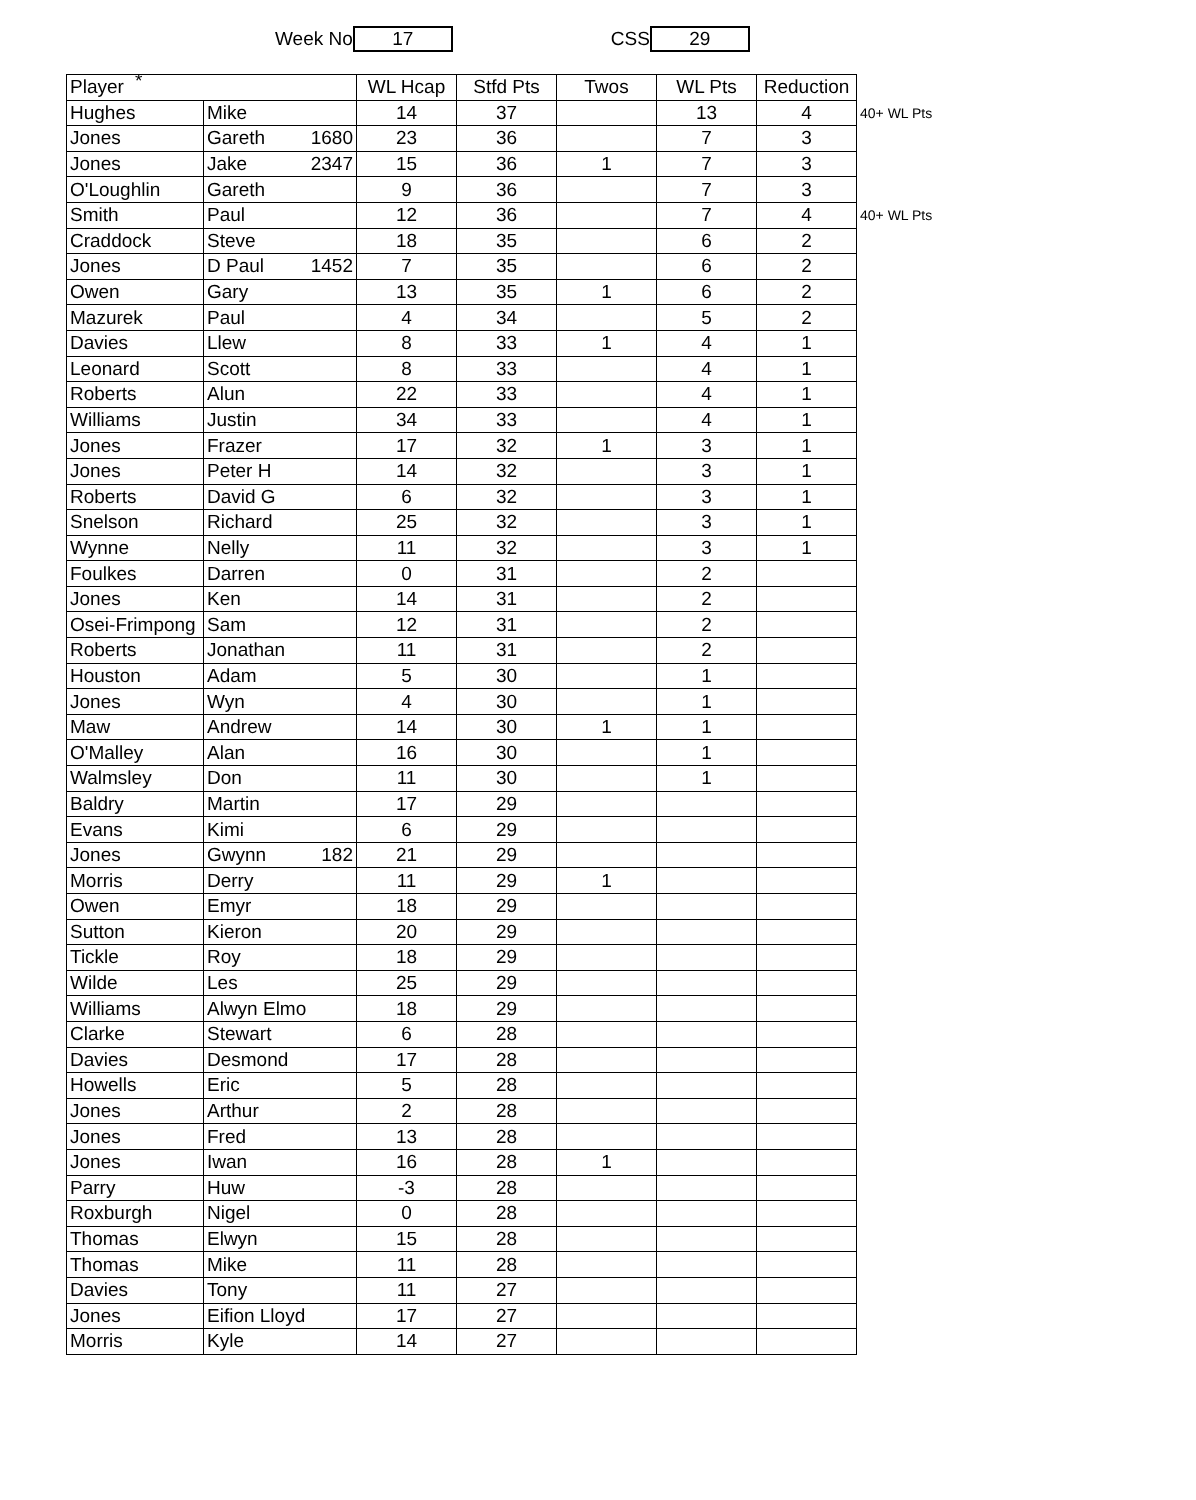*
Week No 17 CSS 29
| Player | | WL Hcap | Stfd Pts | Twos | WL Pts | Reduction | |
| Hughes | Mike | 14 | 37 | | 13 | 4 | 40+ WL Pts |
| Jones | Gareth 1680 | 23 | 36 | | 7 | 3 | |
| Jones | Jake 2347 | 15 | 36 | 1 | 7 | 3 | |
| O'Loughlin | Gareth | 9 | 36 | | 7 | 3 | |
| Smith | Paul | 12 | 36 | | 7 | 4 | 40+ WL Pts |
| Craddock | Steve | 18 | 35 | | 6 | 2 | |
| Jones | D Paul 1452 | 7 | 35 | | 6 | 2 | |
| Owen | Gary | 13 | 35 | 1 | 6 | 2 | |
| Mazurek | Paul | 4 | 34 | | 5 | 2 | |
| Davies | Llew | 8 | 33 | 1 | 4 | 1 | |
| Leonard | Scott | 8 | 33 | | 4 | 1 | |
| Roberts | Alun | 22 | 33 | | 4 | 1 | |
| Williams | Justin | 34 | 33 | | 4 | 1 | |
| Jones | Frazer | 17 | 32 | 1 | 3 | 1 | |
| Jones | Peter H | 14 | 32 | | 3 | 1 | |
| Roberts | David G | 6 | 32 | | 3 | 1 | |
| Snelson | Richard | 25 | 32 | | 3 | 1 | |
| Wynne | Nelly | 11 | 32 | | 3 | 1 | |
| Foulkes | Darren | 0 | 31 | | 2 | | |
| Jones | Ken | 14 | 31 | | 2 | | |
| Osei-Frimpong | Sam | 12 | 31 | | 2 | | |
| Roberts | Jonathan | 11 | 31 | | 2 | | |
| Houston | Adam | 5 | 30 | | 1 | | |
| Jones | Wyn | 4 | 30 | | 1 | | |
| Maw | Andrew | 14 | 30 | 1 | 1 | | |
| O'Malley | Alan | 16 | 30 | | 1 | | |
| Walmsley | Don | 11 | 30 | | 1 | | |
| Baldry | Martin | 17 | 29 | | | | |
| Evans | Kimi | 6 | 29 | | | | |
| Jones | Gwynn 182 | 21 | 29 | | | | |
| Morris | Derry | 11 | 29 | 1 | | | |
| Owen | Emyr | 18 | 29 | | | | |
| Sutton | Kieron | 20 | 29 | | | | |
| Tickle | Roy | 18 | 29 | | | | |
| Wilde | Les | 25 | 29 | | | | |
| Williams | Alwyn Elmo | 18 | 29 | | | | |
| Clarke | Stewart | 6 | 28 | | | | |
| Davies | Desmond | 17 | 28 | | | | |
| Howells | Eric | 5 | 28 | | | | |
| Jones | Arthur | 2 | 28 | | | | |
| Jones | Fred | 13 | 28 | | | | |
| Jones | Iwan | 16 | 28 | 1 | | | |
| Parry | Huw | -3 | 28 | | | | |
| Roxburgh | Nigel | 0 | 28 | | | | |
| Thomas | Elwyn | 15 | 28 | | | | |
| Thomas | Mike | 11 | 28 | | | | |
| Davies | Tony | 11 | 27 | | | | |
| Jones | Eifion Lloyd | 17 | 27 | | | | |
| Morris | Kyle | 14 | 27 | | | | |